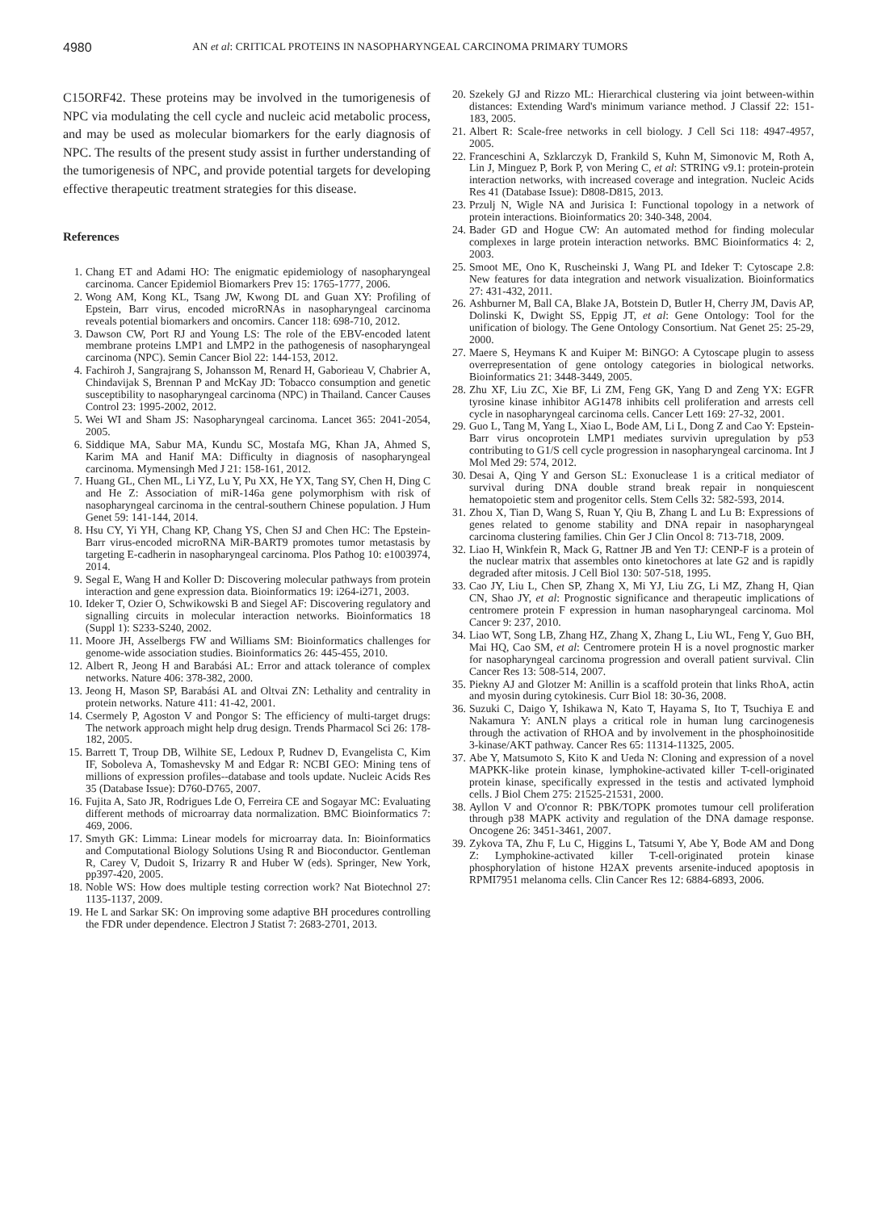4980 AN et al: CRITICAL PROTEINS IN NASOPHARYNGEAL CARCINOMA PRIMARY TUMORS
C15ORF42. These proteins may be involved in the tumorigenesis of NPC via modulating the cell cycle and nucleic acid metabolic process, and may be used as molecular biomarkers for the early diagnosis of NPC. The results of the present study assist in further understanding of the tumorigenesis of NPC, and provide potential targets for developing effective therapeutic treatment strategies for this disease.
References
1. Chang ET and Adami HO: The enigmatic epidemiology of nasopharyngeal carcinoma. Cancer Epidemiol Biomarkers Prev 15: 1765-1777, 2006.
2. Wong AM, Kong KL, Tsang JW, Kwong DL and Guan XY: Profiling of Epstein, Barr virus, encoded microRNAs in nasopharyngeal carcinoma reveals potential biomarkers and oncomirs. Cancer 118: 698-710, 2012.
3. Dawson CW, Port RJ and Young LS: The role of the EBV-encoded latent membrane proteins LMP1 and LMP2 in the pathogenesis of nasopharyngeal carcinoma (NPC). Semin Cancer Biol 22: 144-153, 2012.
4. Fachiroh J, Sangrajrang S, Johansson M, Renard H, Gaborieau V, Chabrier A, Chindavijak S, Brennan P and McKay JD: Tobacco consumption and genetic susceptibility to nasopharyngeal carcinoma (NPC) in Thailand. Cancer Causes Control 23: 1995-2002, 2012.
5. Wei WI and Sham JS: Nasopharyngeal carcinoma. Lancet 365: 2041-2054, 2005.
6. Siddique MA, Sabur MA, Kundu SC, Mostafa MG, Khan JA, Ahmed S, Karim MA and Hanif MA: Difficulty in diagnosis of nasopharyngeal carcinoma. Mymensingh Med J 21: 158-161, 2012.
7. Huang GL, Chen ML, Li YZ, Lu Y, Pu XX, He YX, Tang SY, Chen H, Ding C and He Z: Association of miR-146a gene polymorphism with risk of nasopharyngeal carcinoma in the central-southern Chinese population. J Hum Genet 59: 141-144, 2014.
8. Hsu CY, Yi YH, Chang KP, Chang YS, Chen SJ and Chen HC: The Epstein-Barr virus-encoded microRNA MiR-BART9 promotes tumor metastasis by targeting E-cadherin in nasopharyngeal carcinoma. Plos Pathog 10: e1003974, 2014.
9. Segal E, Wang H and Koller D: Discovering molecular pathways from protein interaction and gene expression data. Bioinformatics 19: i264-i271, 2003.
10. Ideker T, Ozier O, Schwikowski B and Siegel AF: Discovering regulatory and signalling circuits in molecular interaction networks. Bioinformatics 18 (Suppl 1): S233-S240, 2002.
11. Moore JH, Asselbergs FW and Williams SM: Bioinformatics challenges for genome-wide association studies. Bioinformatics 26: 445-455, 2010.
12. Albert R, Jeong H and Barabási AL: Error and attack tolerance of complex networks. Nature 406: 378-382, 2000.
13. Jeong H, Mason SP, Barabási AL and Oltvai ZN: Lethality and centrality in protein networks. Nature 411: 41-42, 2001.
14. Csermely P, Agoston V and Pongor S: The efficiency of multi-target drugs: The network approach might help drug design. Trends Pharmacol Sci 26: 178-182, 2005.
15. Barrett T, Troup DB, Wilhite SE, Ledoux P, Rudnev D, Evangelista C, Kim IF, Soboleva A, Tomashevsky M and Edgar R: NCBI GEO: Mining tens of millions of expression profiles--database and tools update. Nucleic Acids Res 35 (Database Issue): D760-D765, 2007.
16. Fujita A, Sato JR, Rodrigues Lde O, Ferreira CE and Sogayar MC: Evaluating different methods of microarray data normalization. BMC Bioinformatics 7: 469, 2006.
17. Smyth GK: Limma: Linear models for microarray data. In: Bioinformatics and Computational Biology Solutions Using R and Bioconductor. Gentleman R, Carey V, Dudoit S, Irizarry R and Huber W (eds). Springer, New York, pp397-420, 2005.
18. Noble WS: How does multiple testing correction work? Nat Biotechnol 27: 1135-1137, 2009.
19. He L and Sarkar SK: On improving some adaptive BH procedures controlling the FDR under dependence. Electron J Statist 7: 2683-2701, 2013.
20. Szekely GJ and Rizzo ML: Hierarchical clustering via joint between-within distances: Extending Ward's minimum variance method. J Classif 22: 151-183, 2005.
21. Albert R: Scale-free networks in cell biology. J Cell Sci 118: 4947-4957, 2005.
22. Franceschini A, Szklarczyk D, Frankild S, Kuhn M, Simonovic M, Roth A, Lin J, Minguez P, Bork P, von Mering C, et al: STRING v9.1: protein-protein interaction networks, with increased coverage and integration. Nucleic Acids Res 41 (Database Issue): D808-D815, 2013.
23. Przulj N, Wigle NA and Jurisica I: Functional topology in a network of protein interactions. Bioinformatics 20: 340-348, 2004.
24. Bader GD and Hogue CW: An automated method for finding molecular complexes in large protein interaction networks. BMC Bioinformatics 4: 2, 2003.
25. Smoot ME, Ono K, Ruscheinski J, Wang PL and Ideker T: Cytoscape 2.8: New features for data integration and network visualization. Bioinformatics 27: 431-432, 2011.
26. Ashburner M, Ball CA, Blake JA, Botstein D, Butler H, Cherry JM, Davis AP, Dolinski K, Dwight SS, Eppig JT, et al: Gene Ontology: Tool for the unification of biology. The Gene Ontology Consortium. Nat Genet 25: 25-29, 2000.
27. Maere S, Heymans K and Kuiper M: BiNGO: A Cytoscape plugin to assess overrepresentation of gene ontology categories in biological networks. Bioinformatics 21: 3448-3449, 2005.
28. Zhu XF, Liu ZC, Xie BF, Li ZM, Feng GK, Yang D and Zeng YX: EGFR tyrosine kinase inhibitor AG1478 inhibits cell proliferation and arrests cell cycle in nasopharyngeal carcinoma cells. Cancer Lett 169: 27-32, 2001.
29. Guo L, Tang M, Yang L, Xiao L, Bode AM, Li L, Dong Z and Cao Y: Epstein-Barr virus oncoprotein LMP1 mediates survivin upregulation by p53 contributing to G1/S cell cycle progression in nasopharyngeal carcinoma. Int J Mol Med 29: 574, 2012.
30. Desai A, Qing Y and Gerson SL: Exonuclease 1 is a critical mediator of survival during DNA double strand break repair in nonquiescent hematopoietic stem and progenitor cells. Stem Cells 32: 582-593, 2014.
31. Zhou X, Tian D, Wang S, Ruan Y, Qiu B, Zhang L and Lu B: Expressions of genes related to genome stability and DNA repair in nasopharyngeal carcinoma clustering families. Chin Ger J Clin Oncol 8: 713-718, 2009.
32. Liao H, Winkfein R, Mack G, Rattner JB and Yen TJ: CENP-F is a protein of the nuclear matrix that assembles onto kinetochores at late G2 and is rapidly degraded after mitosis. J Cell Biol 130: 507-518, 1995.
33. Cao JY, Liu L, Chen SP, Zhang X, Mi YJ, Liu ZG, Li MZ, Zhang H, Qian CN, Shao JY, et al: Prognostic significance and therapeutic implications of centromere protein F expression in human nasopharyngeal carcinoma. Mol Cancer 9: 237, 2010.
34. Liao WT, Song LB, Zhang HZ, Zhang X, Zhang L, Liu WL, Feng Y, Guo BH, Mai HQ, Cao SM, et al: Centromere protein H is a novel prognostic marker for nasopharyngeal carcinoma progression and overall patient survival. Clin Cancer Res 13: 508-514, 2007.
35. Piekny AJ and Glotzer M: Anillin is a scaffold protein that links RhoA, actin and myosin during cytokinesis. Curr Biol 18: 30-36, 2008.
36. Suzuki C, Daigo Y, Ishikawa N, Kato T, Hayama S, Ito T, Tsuchiya E and Nakamura Y: ANLN plays a critical role in human lung carcinogenesis through the activation of RHOA and by involvement in the phosphoinositide 3-kinase/AKT pathway. Cancer Res 65: 11314-11325, 2005.
37. Abe Y, Matsumoto S, Kito K and Ueda N: Cloning and expression of a novel MAPKK-like protein kinase, lymphokine-activated killer T-cell-originated protein kinase, specifically expressed in the testis and activated lymphoid cells. J Biol Chem 275: 21525-21531, 2000.
38. Ayllon V and O'connor R: PBK/TOPK promotes tumour cell proliferation through p38 MAPK activity and regulation of the DNA damage response. Oncogene 26: 3451-3461, 2007.
39. Zykova TA, Zhu F, Lu C, Higgins L, Tatsumi Y, Abe Y, Bode AM and Dong Z: Lymphokine-activated killer T-cell-originated protein kinase phosphorylation of histone H2AX prevents arsenite-induced apoptosis in RPMI7951 melanoma cells. Clin Cancer Res 12: 6884-6893, 2006.